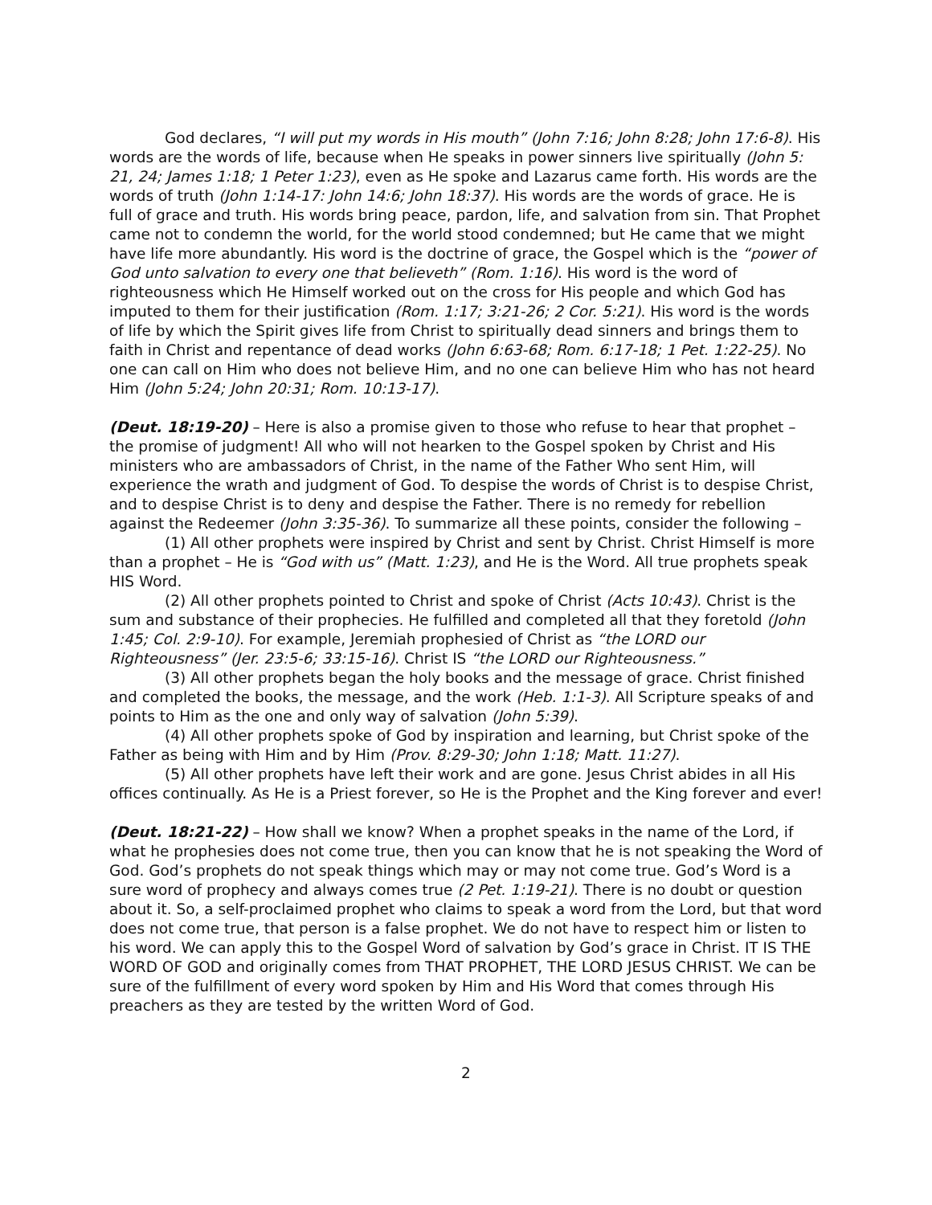God declares, “I will put my words in His mouth” (John 7:16; John 8:28; John 17:6-8). His words are the words of life, because when He speaks in power sinners live spiritually (John 5: 21, 24; James 1:18; 1 Peter 1:23), even as He spoke and Lazarus came forth. His words are the words of truth (John 1:14-17: John 14:6; John 18:37). His words are the words of grace. He is full of grace and truth. His words bring peace, pardon, life, and salvation from sin. That Prophet came not to condemn the world, for the world stood condemned; but He came that we might have life more abundantly. His word is the doctrine of grace, the Gospel which is the “power of God unto salvation to every one that believeth” (Rom. 1:16). His word is the word of righteousness which He Himself worked out on the cross for His people and which God has imputed to them for their justification (Rom. 1:17; 3:21-26; 2 Cor. 5:21). His word is the words of life by which the Spirit gives life from Christ to spiritually dead sinners and brings them to faith in Christ and repentance of dead works (John 6:63-68; Rom. 6:17-18; 1 Pet. 1:22-25). No one can call on Him who does not believe Him, and no one can believe Him who has not heard Him (John 5:24; John 20:31; Rom. 10:13-17).
(Deut. 18:19-20) – Here is also a promise given to those who refuse to hear that prophet – the promise of judgment! All who will not hearken to the Gospel spoken by Christ and His ministers who are ambassadors of Christ, in the name of the Father Who sent Him, will experience the wrath and judgment of God. To despise the words of Christ is to despise Christ, and to despise Christ is to deny and despise the Father. There is no remedy for rebellion against the Redeemer (John 3:35-36). To summarize all these points, consider the following –
(1) All other prophets were inspired by Christ and sent by Christ. Christ Himself is more than a prophet – He is “God with us” (Matt. 1:23), and He is the Word. All true prophets speak HIS Word.
(2) All other prophets pointed to Christ and spoke of Christ (Acts 10:43). Christ is the sum and substance of their prophecies. He fulfilled and completed all that they foretold (John 1:45; Col. 2:9-10). For example, Jeremiah prophesied of Christ as “the LORD our Righteousness” (Jer. 23:5-6; 33:15-16). Christ IS “the LORD our Righteousness.”
(3) All other prophets began the holy books and the message of grace. Christ finished and completed the books, the message, and the work (Heb. 1:1-3). All Scripture speaks of and points to Him as the one and only way of salvation (John 5:39).
(4) All other prophets spoke of God by inspiration and learning, but Christ spoke of the Father as being with Him and by Him (Prov. 8:29-30; John 1:18; Matt. 11:27).
(5) All other prophets have left their work and are gone. Jesus Christ abides in all His offices continually. As He is a Priest forever, so He is the Prophet and the King forever and ever!
(Deut. 18:21-22) – How shall we know? When a prophet speaks in the name of the Lord, if what he prophesies does not come true, then you can know that he is not speaking the Word of God. God’s prophets do not speak things which may or may not come true. God’s Word is a sure word of prophecy and always comes true (2 Pet. 1:19-21). There is no doubt or question about it. So, a self-proclaimed prophet who claims to speak a word from the Lord, but that word does not come true, that person is a false prophet. We do not have to respect him or listen to his word. We can apply this to the Gospel Word of salvation by God’s grace in Christ. IT IS THE WORD OF GOD and originally comes from THAT PROPHET, THE LORD JESUS CHRIST. We can be sure of the fulfillment of every word spoken by Him and His Word that comes through His preachers as they are tested by the written Word of God.
2